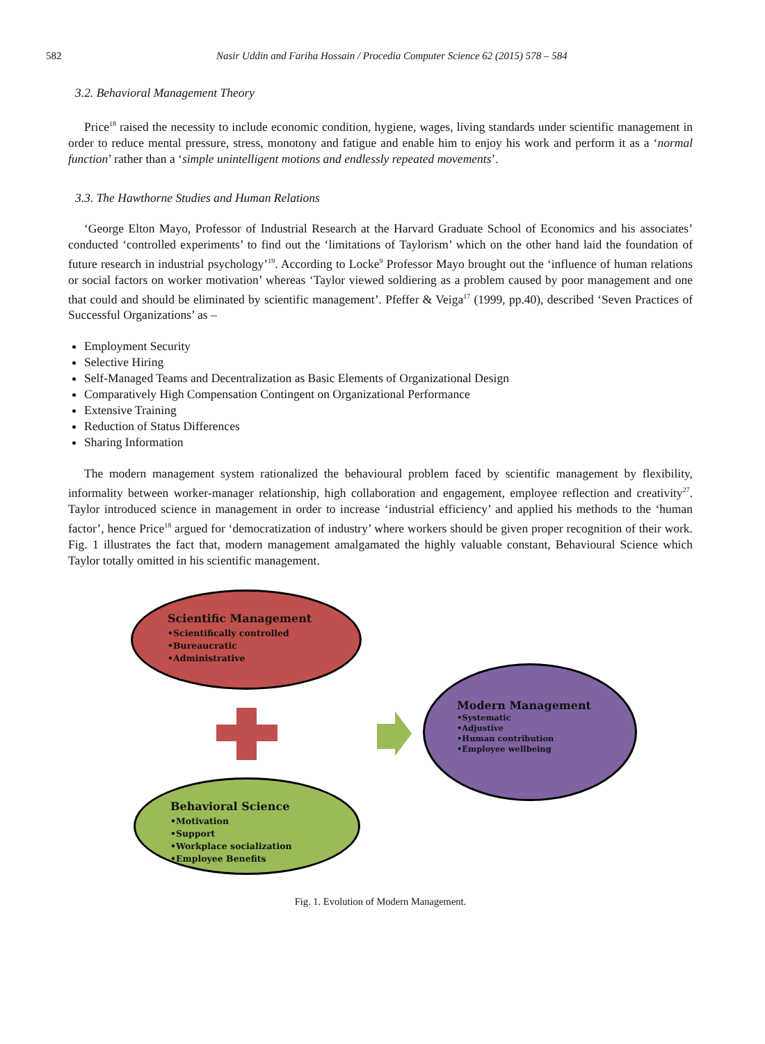582 Nasir Uddin and Fariha Hossain / Procedia Computer Science 62 (2015) 578 – 584
3.2. Behavioral Management Theory
Price<sup>18</sup> raised the necessity to include economic condition, hygiene, wages, living standards under scientific management in order to reduce mental pressure, stress, monotony and fatigue and enable him to enjoy his work and perform it as a ‘normal function’ rather than a ‘simple unintelligent motions and endlessly repeated movements’.
3.3. The Hawthorne Studies and Human Relations
‘George Elton Mayo, Professor of Industrial Research at the Harvard Graduate School of Economics and his associates’ conducted ‘controlled experiments’ to find out the ‘limitations of Taylorism’ which on the other hand laid the foundation of future research in industrial psychology’<sup>19</sup>. According to Locke<sup>9</sup> Professor Mayo brought out the ‘influence of human relations or social factors on worker motivation’ whereas ‘Taylor viewed soldiering as a problem caused by poor management and one that could and should be eliminated by scientific management’. Pfeffer & Veiga<sup>17</sup> (1999, pp.40), described ‘Seven Practices of Successful Organizations’ as –
Employment Security
Selective Hiring
Self-Managed Teams and Decentralization as Basic Elements of Organizational Design
Comparatively High Compensation Contingent on Organizational Performance
Extensive Training
Reduction of Status Differences
Sharing Information
The modern management system rationalized the behavioural problem faced by scientific management by flexibility, informality between worker-manager relationship, high collaboration and engagement, employee reflection and creativity<sup>27</sup>. Taylor introduced science in management in order to increase ‘industrial efficiency’ and applied his methods to the ‘human factor’, hence Price<sup>18</sup> argued for ‘democratization of industry’ where workers should be given proper recognition of their work. Fig. 1 illustrates the fact that, modern management amalgamated the highly valuable constant, Behavioural Science which Taylor totally omitted in his scientific management.
Scientific Management
•Scientifically controlled
•Bureaucratic
•Administrative
Modern Management
•Systematic
•Adjustive
•Human contribution
•Employee wellbeing
Behavioral Science
•Motivation
•Support
•Workplace socialization
•Employee Benefits
Fig. 1. Evolution of Modern Management.